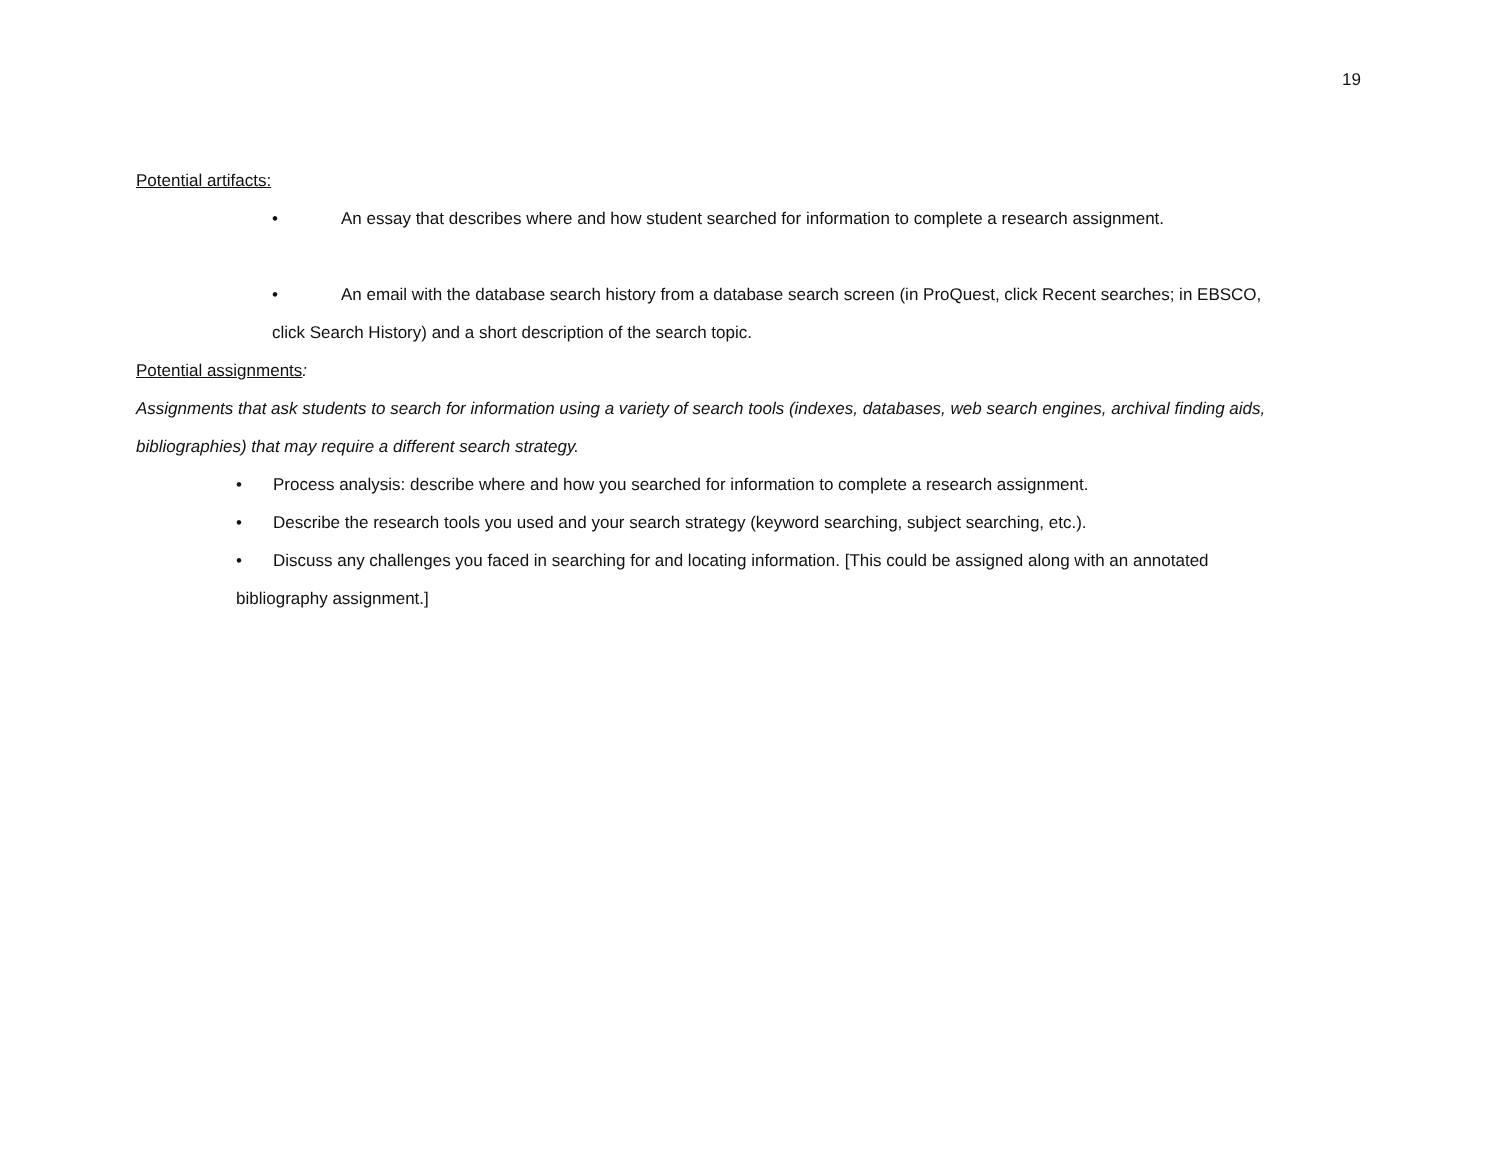19
Potential artifacts:
• An essay that describes where and how student searched for information to complete a research assignment.
• An email with the database search history from a database search screen (in ProQuest, click Recent searches; in EBSCO,
click Search History) and a short description of the search topic.
Potential assignments:
Assignments that ask students to search for information using a variety of search tools (indexes, databases, web search engines, archival finding aids, bibliographies) that may require a different search strategy.
• Process analysis: describe where and how you searched for information to complete a research assignment.
• Describe the research tools you used and your search strategy (keyword searching, subject searching, etc.).
• Discuss any challenges you faced in searching for and locating information. [This could be assigned along with an annotated
bibliography assignment.]